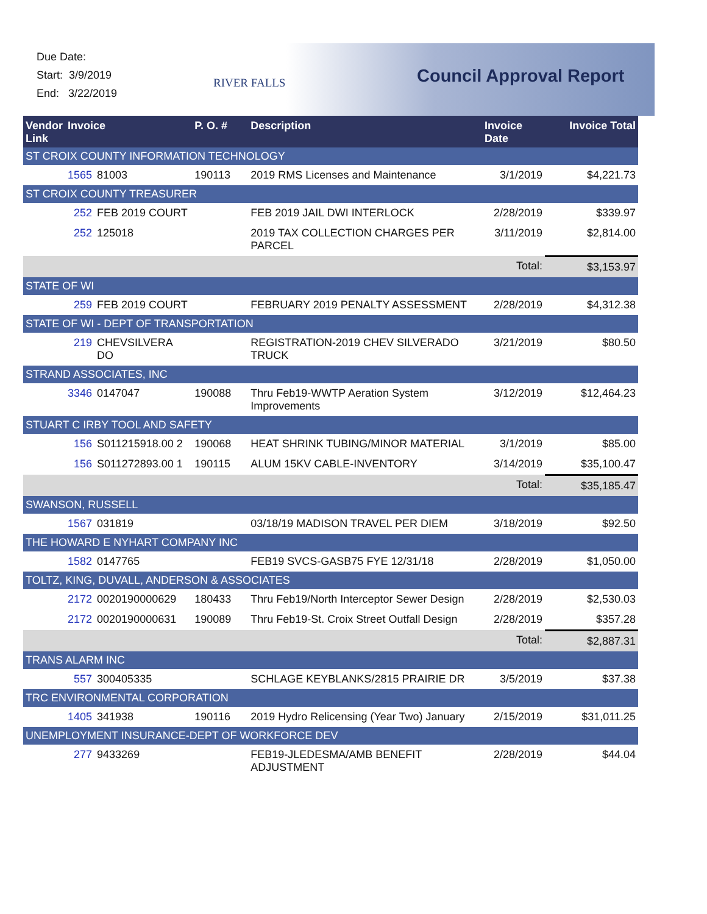Due Date:
Start: 3/9/2019
End: 3/22/2019
RIVER FALLS Council Approval Report
| Vendor Link | Invoice | | P. O. # | Description | Invoice Date | Invoice Total |
| --- | --- | --- | --- | --- | --- | --- |
| ST CROIX COUNTY INFORMATION TECHNOLOGY | | | | | | |
| | 1565 | 81003 | 190113 | 2019 RMS Licenses and Maintenance | 3/1/2019 | $4,221.73 |
| ST CROIX COUNTY TREASURER | | | | | | |
| | 252 | FEB 2019 COURT | | FEB 2019 JAIL DWI INTERLOCK | 2/28/2019 | $339.97 |
| | 252 | 125018 | | 2019 TAX COLLECTION CHARGES PER PARCEL | 3/11/2019 | $2,814.00 |
| | | | | | Total: | $3,153.97 |
| STATE OF WI | | | | | | |
| | 259 | FEB 2019 COURT | | FEBRUARY 2019 PENALTY ASSESSMENT | 2/28/2019 | $4,312.38 |
| STATE OF WI - DEPT OF TRANSPORTATION | | | | | | |
| | 219 | CHEVSILVERA DO | | REGISTRATION-2019 CHEV SILVERADO TRUCK | 3/21/2019 | $80.50 |
| STRAND ASSOCIATES, INC | | | | | | |
| | 3346 | 0147047 | 190088 | Thru Feb19-WWTP Aeration System Improvements | 3/12/2019 | $12,464.23 |
| STUART C IRBY TOOL AND SAFETY | | | | | | |
| | 156 | S011215918.00 2 | 190068 | HEAT SHRINK TUBING/MINOR MATERIAL | 3/1/2019 | $85.00 |
| | 156 | S011272893.00 1 | 190115 | ALUM 15KV CABLE-INVENTORY | 3/14/2019 | $35,100.47 |
| | | | | | Total: | $35,185.47 |
| SWANSON, RUSSELL | | | | | | |
| | 1567 | 031819 | | 03/18/19 MADISON TRAVEL PER DIEM | 3/18/2019 | $92.50 |
| THE HOWARD E NYHART COMPANY INC | | | | | | |
| | 1582 | 0147765 | | FEB19 SVCS-GASB75 FYE 12/31/18 | 2/28/2019 | $1,050.00 |
| TOLTZ, KING, DUVALL, ANDERSON & ASSOCIATES | | | | | | |
| | 2172 | 0020190000629 | 180433 | Thru Feb19/North Interceptor Sewer Design | 2/28/2019 | $2,530.03 |
| | 2172 | 0020190000631 | 190089 | Thru Feb19-St. Croix Street Outfall Design | 2/28/2019 | $357.28 |
| | | | | | Total: | $2,887.31 |
| TRANS ALARM INC | | | | | | |
| | 557 | 300405335 | | SCHLAGE KEYBLANKS/2815 PRAIRIE DR | 3/5/2019 | $37.38 |
| TRC ENVIRONMENTAL CORPORATION | | | | | | |
| | 1405 | 341938 | 190116 | 2019 Hydro Relicensing (Year Two) January | 2/15/2019 | $31,011.25 |
| UNEMPLOYMENT INSURANCE-DEPT OF WORKFORCE DEV | | | | | | |
| | 277 | 9433269 | | FEB19-JLEDESMA/AMB BENEFIT ADJUSTMENT | 2/28/2019 | $44.04 |